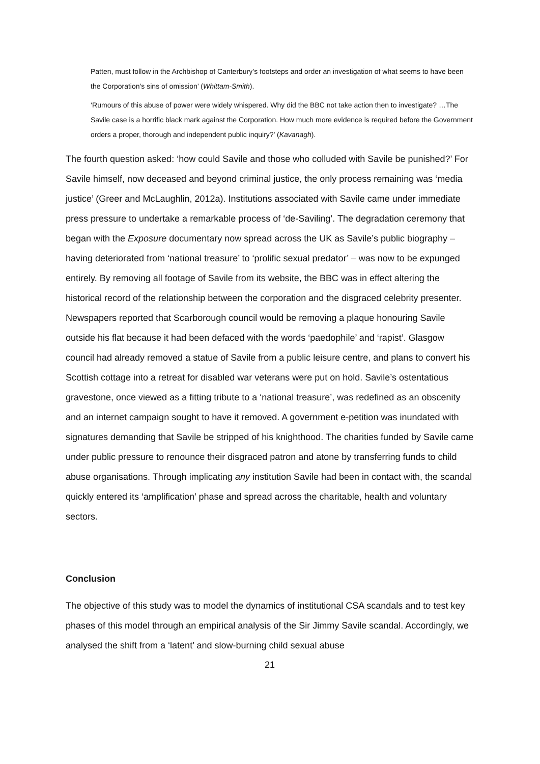Patten, must follow in the Archbishop of Canterbury’s footsteps and order an investigation of what seems to have been the Corporation’s sins of omission’ (Whittam-Smith).
‘Rumours of this abuse of power were widely whispered. Why did the BBC not take action then to investigate? …The Savile case is a horrific black mark against the Corporation. How much more evidence is required before the Government orders a proper, thorough and independent public inquiry?’ (Kavanagh).
The fourth question asked: ‘how could Savile and those who colluded with Savile be punished?’ For Savile himself, now deceased and beyond criminal justice, the only process remaining was ‘media justice’ (Greer and McLaughlin, 2012a). Institutions associated with Savile came under immediate press pressure to undertake a remarkable process of ‘de-Saviling’. The degradation ceremony that began with the Exposure documentary now spread across the UK as Savile’s public biography – having deteriorated from ‘national treasure’ to ‘prolific sexual predator’ – was now to be expunged entirely. By removing all footage of Savile from its website, the BBC was in effect altering the historical record of the relationship between the corporation and the disgraced celebrity presenter. Newspapers reported that Scarborough council would be removing a plaque honouring Savile outside his flat because it had been defaced with the words ‘paedophile’ and ‘rapist’. Glasgow council had already removed a statue of Savile from a public leisure centre, and plans to convert his Scottish cottage into a retreat for disabled war veterans were put on hold. Savile’s ostentatious gravestone, once viewed as a fitting tribute to a ‘national treasure’, was redefined as an obscenity and an internet campaign sought to have it removed. A government e-petition was inundated with signatures demanding that Savile be stripped of his knighthood. The charities funded by Savile came under public pressure to renounce their disgraced patron and atone by transferring funds to child abuse organisations. Through implicating any institution Savile had been in contact with, the scandal quickly entered its ‘amplification’ phase and spread across the charitable, health and voluntary sectors.
Conclusion
The objective of this study was to model the dynamics of institutional CSA scandals and to test key phases of this model through an empirical analysis of the Sir Jimmy Savile scandal. Accordingly, we analysed the shift from a ‘latent’ and slow-burning child sexual abuse
21